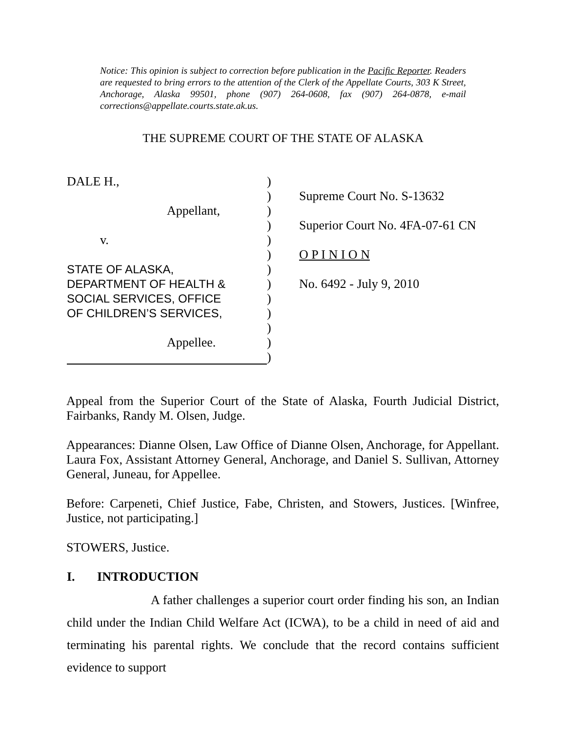Notice: This opinion is subject to correction before publication in the Pacific Reporter. Readers are requested to bring errors to the attention of the Clerk of the Appellate Courts, 303 K Street, Anchorage, Alaska 99501, phone (907) 264-0608, fax (907) 264-0878, e-mail corrections@appellate.courts.state.ak.us.
THE SUPREME COURT OF THE STATE OF ALASKA
DALE H.,
Appellant,
v.
STATE OF ALASKA,
DEPARTMENT OF HEALTH &
SOCIAL SERVICES, OFFICE
OF CHILDREN’S SERVICES,
Appellee.
)
)
)
)
)
)
)
)
)
)
)
)
)
Supreme Court No. S-13632
Superior Court No. 4FA-07-61 CN
O P I N I O N
No. 6492 - July 9, 2010
Appeal from the Superior Court of the State of Alaska, Fourth Judicial District, Fairbanks, Randy M. Olsen, Judge.
Appearances: Dianne Olsen, Law Office of Dianne Olsen, Anchorage, for Appellant. Laura Fox, Assistant Attorney General, Anchorage, and Daniel S. Sullivan, Attorney General, Juneau, for Appellee.
Before: Carpeneti, Chief Justice, Fabe, Christen, and Stowers, Justices. [Winfree, Justice, not participating.]
STOWERS, Justice.
I. INTRODUCTION
A father challenges a superior court order finding his son, an Indian child under the Indian Child Welfare Act (ICWA), to be a child in need of aid and terminating his parental rights. We conclude that the record contains sufficient evidence to support